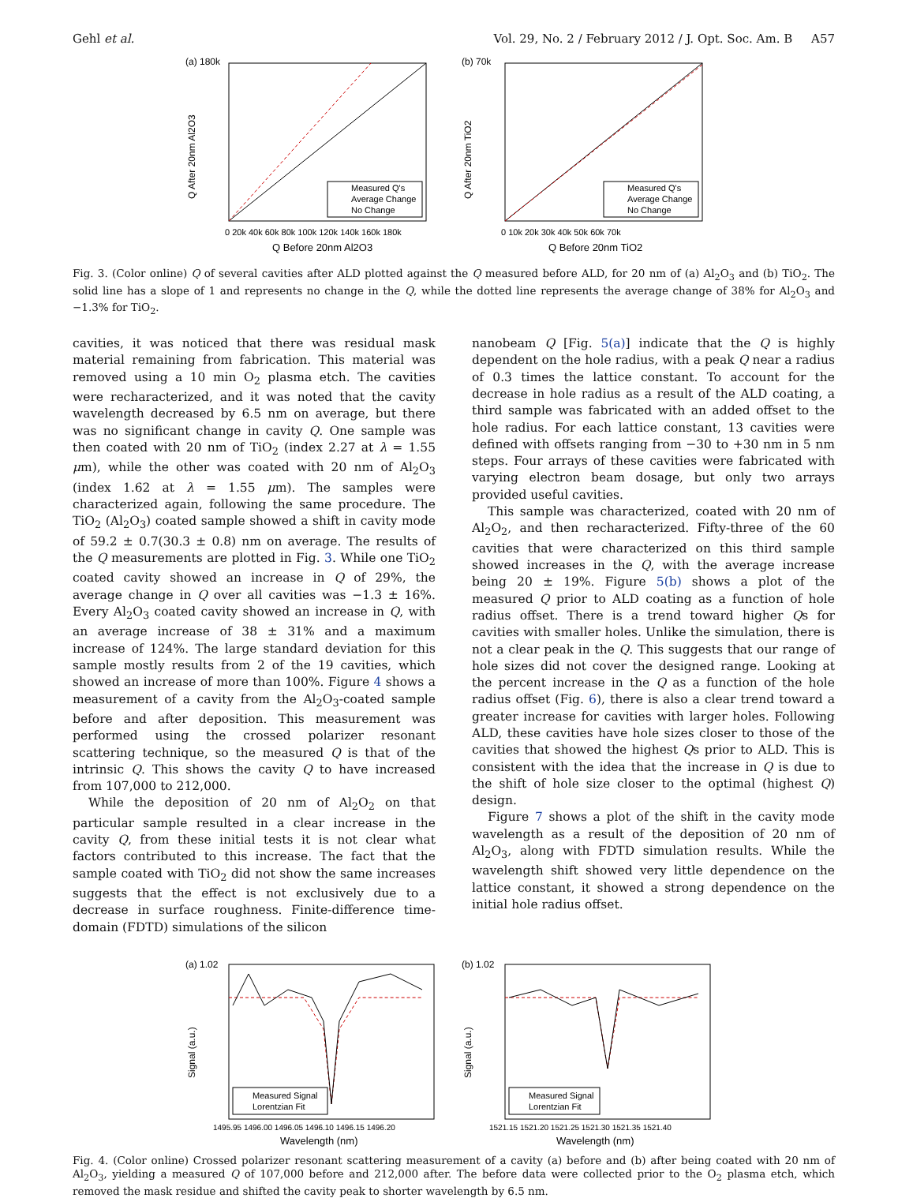Gehl et al. Vol. 29, No. 2 / February 2012 / J. Opt. Soc. Am. B A57
(a) 180k
Q After 20nm Al2O3
Measured Q's
Average Change
No Change
0 20k 40k 60k 80k 100k 120k 140k 160k 180k
Q Before 20nm Al2O3
(b) 70k
Q After 20nm TiO2
Measured Q's
Average Change
No Change
0 10k 20k 30k 40k 50k 60k 70k
Q Before 20nm TiO2
Fig. 3. (Color online) Q of several cavities after ALD plotted against the Q measured before ALD, for 20 nm of (a) Al<sub>2</sub>O<sub>3</sub> and (b) TiO<sub>2</sub>. The solid line has a slope of 1 and represents no change in the Q, while the dotted line represents the average change of 38% for Al<sub>2</sub>O<sub>3</sub> and −1.3% for TiO<sub>2</sub>.
cavities, it was noticed that there was residual mask material remaining from fabrication. This material was removed using a 10 min O<sub>2</sub> plasma etch. The cavities were recharacterized, and it was noted that the cavity wavelength decreased by 6.5 nm on average, but there was no significant change in cavity Q. One sample was then coated with 20 nm of TiO<sub>2</sub> (index 2.27 at λ = 1.55 μm), while the other was coated with 20 nm of Al<sub>2</sub>O<sub>3</sub> (index 1.62 at λ = 1.55 μm). The samples were characterized again, following the same procedure. The TiO<sub>2</sub> (Al<sub>2</sub>O<sub>3</sub>) coated sample showed a shift in cavity mode of 59.2 ± 0.7(30.3 ± 0.8) nm on average. The results of the Q measurements are plotted in Fig. 3. While one TiO<sub>2</sub> coated cavity showed an increase in Q of 29%, the average change in Q over all cavities was −1.3 ± 16%. Every Al<sub>2</sub>O<sub>3</sub> coated cavity showed an increase in Q, with an average increase of 38 ± 31% and a maximum increase of 124%. The large standard deviation for this sample mostly results from 2 of the 19 cavities, which showed an increase of more than 100%. Figure 4 shows a measurement of a cavity from the Al<sub>2</sub>O<sub>3</sub>-coated sample before and after deposition. This measurement was performed using the crossed polarizer resonant scattering technique, so the measured Q is that of the intrinsic Q. This shows the cavity Q to have increased from 107,000 to 212,000.
While the deposition of 20 nm of Al<sub>2</sub>O<sub>2</sub> on that particular sample resulted in a clear increase in the cavity Q, from these initial tests it is not clear what factors contributed to this increase. The fact that the sample coated with TiO<sub>2</sub> did not show the same increases suggests that the effect is not exclusively due to a decrease in surface roughness. Finite-difference time-domain (FDTD) simulations of the silicon
nanobeam Q [Fig. 5(a)] indicate that the Q is highly dependent on the hole radius, with a peak Q near a radius of 0.3 times the lattice constant. To account for the decrease in hole radius as a result of the ALD coating, a third sample was fabricated with an added offset to the hole radius. For each lattice constant, 13 cavities were defined with offsets ranging from −30 to +30 nm in 5 nm steps. Four arrays of these cavities were fabricated with varying electron beam dosage, but only two arrays provided useful cavities.
This sample was characterized, coated with 20 nm of Al<sub>2</sub>O<sub>2</sub>, and then recharacterized. Fifty-three of the 60 cavities that were characterized on this third sample showed increases in the Q, with the average increase being 20 ± 19%. Figure 5(b) shows a plot of the measured Q prior to ALD coating as a function of hole radius offset. There is a trend toward higher Qs for cavities with smaller holes. Unlike the simulation, there is not a clear peak in the Q. This suggests that our range of hole sizes did not cover the designed range. Looking at the percent increase in the Q as a function of the hole radius offset (Fig. 6), there is also a clear trend toward a greater increase for cavities with larger holes. Following ALD, these cavities have hole sizes closer to those of the cavities that showed the highest Qs prior to ALD. This is consistent with the idea that the increase in Q is due to the shift of hole size closer to the optimal (highest Q) design.
Figure 7 shows a plot of the shift in the cavity mode wavelength as a result of the deposition of 20 nm of Al<sub>2</sub>O<sub>3</sub>, along with FDTD simulation results. While the wavelength shift showed very little dependence on the lattice constant, it showed a strong dependence on the initial hole radius offset.
(a) 1.02
Signal (a.u.)
Measured Signal
Lorentzian Fit
1495.95 1496.00 1496.05 1496.10 1496.15 1496.20
Wavelength (nm)
(b) 1.02
Signal (a.u.)
Measured Signal
Lorentzian Fit
1521.15 1521.20 1521.25 1521.30 1521.35 1521.40
Wavelength (nm)
Fig. 4. (Color online) Crossed polarizer resonant scattering measurement of a cavity (a) before and (b) after being coated with 20 nm of Al<sub>2</sub>O<sub>3</sub>, yielding a measured Q of 107,000 before and 212,000 after. The before data were collected prior to the O<sub>2</sub> plasma etch, which removed the mask residue and shifted the cavity peak to shorter wavelength by 6.5 nm.